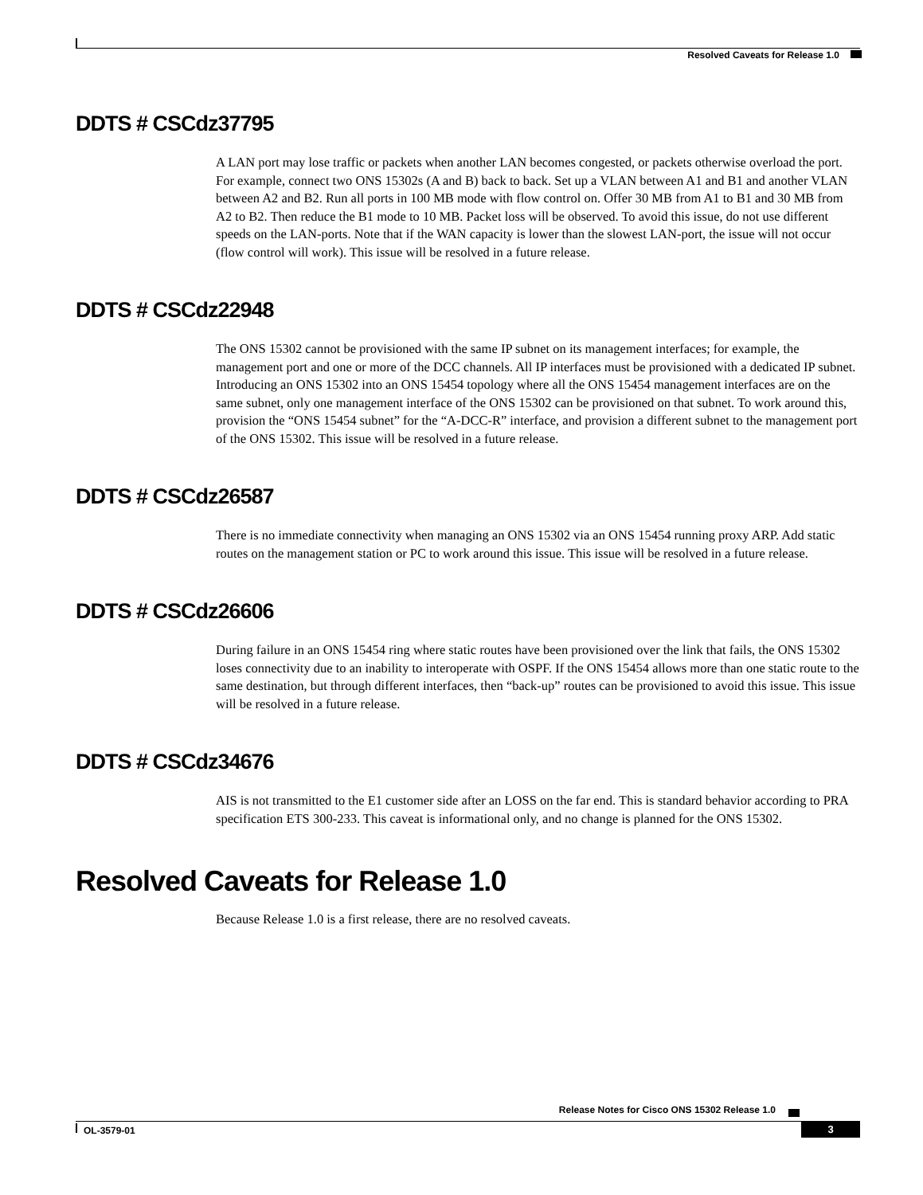Resolved Caveats for Release 1.0
DDTS # CSCdz37795
A LAN port may lose traffic or packets when another LAN becomes congested, or packets otherwise overload the port. For example, connect two ONS 15302s (A and B) back to back. Set up a VLAN between A1 and B1 and another VLAN between A2 and B2. Run all ports in 100 MB mode with flow control on. Offer 30 MB from A1 to B1 and 30 MB from A2 to B2. Then reduce the B1 mode to 10 MB. Packet loss will be observed. To avoid this issue, do not use different speeds on the LAN-ports. Note that if the WAN capacity is lower than the slowest LAN-port, the issue will not occur (flow control will work). This issue will be resolved in a future release.
DDTS # CSCdz22948
The ONS 15302 cannot be provisioned with the same IP subnet on its management interfaces; for example, the management port and one or more of the DCC channels. All IP interfaces must be provisioned with a dedicated IP subnet. Introducing an ONS 15302 into an ONS 15454 topology where all the ONS 15454 management interfaces are on the same subnet, only one management interface of the ONS 15302 can be provisioned on that subnet. To work around this, provision the “ONS 15454 subnet” for the “A-DCC-R” interface, and provision a different subnet to the management port of the ONS 15302. This issue will be resolved in a future release.
DDTS # CSCdz26587
There is no immediate connectivity when managing an ONS 15302 via an ONS 15454 running proxy ARP. Add static routes on the management station or PC to work around this issue. This issue will be resolved in a future release.
DDTS # CSCdz26606
During failure in an ONS 15454 ring where static routes have been provisioned over the link that fails, the ONS 15302 loses connectivity due to an inability to interoperate with OSPF. If the ONS 15454 allows more than one static route to the same destination, but through different interfaces, then “back-up” routes can be provisioned to avoid this issue. This issue will be resolved in a future release.
DDTS # CSCdz34676
AIS is not transmitted to the E1 customer side after an LOSS on the far end. This is standard behavior according to PRA specification ETS 300-233. This caveat is informational only, and no change is planned for the ONS 15302.
Resolved Caveats for Release 1.0
Because Release 1.0 is a first release, there are no resolved caveats.
Release Notes for Cisco ONS 15302 Release 1.0
OL-3579-01 3